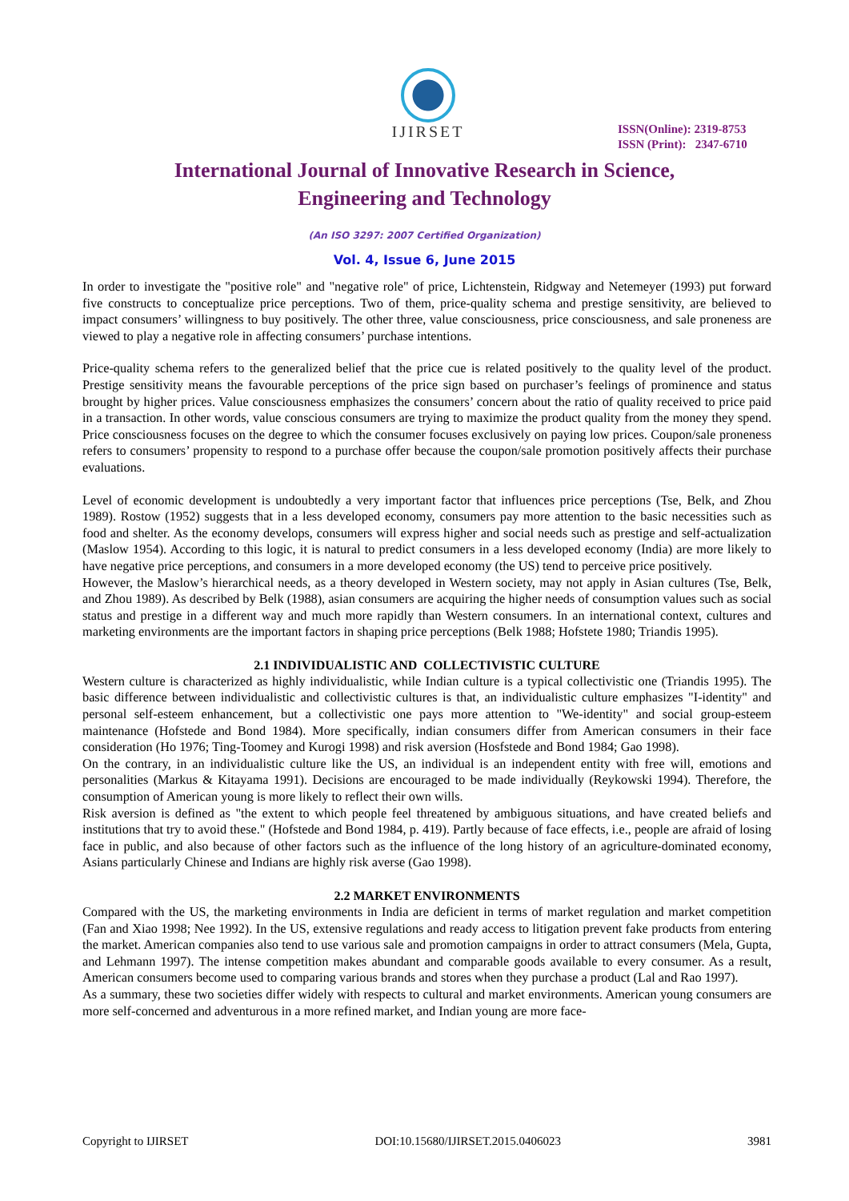IJIRSET
ISSN(Online): 2319-8753
ISSN (Print): 2347-6710
International Journal of Innovative Research in Science,
Engineering and Technology
(An ISO 3297: 2007 Certified Organization)
Vol. 4, Issue 6, June 2015
In order to investigate the "positive role" and "negative role" of price, Lichtenstein, Ridgway and Netemeyer (1993) put forward five constructs to conceptualize price perceptions. Two of them, price-quality schema and prestige sensitivity, are believed to impact consumers’ willingness to buy positively. The other three, value consciousness, price consciousness, and sale proneness are viewed to play a negative role in affecting consumers’ purchase intentions.
Price-quality schema refers to the generalized belief that the price cue is related positively to the quality level of the product. Prestige sensitivity means the favourable perceptions of the price sign based on purchaser’s feelings of prominence and status brought by higher prices. Value consciousness emphasizes the consumers’ concern about the ratio of quality received to price paid in a transaction. In other words, value conscious consumers are trying to maximize the product quality from the money they spend. Price consciousness focuses on the degree to which the consumer focuses exclusively on paying low prices. Coupon/sale proneness refers to consumers’ propensity to respond to a purchase offer because the coupon/sale promotion positively affects their purchase evaluations.
Level of economic development is undoubtedly a very important factor that influences price perceptions (Tse, Belk, and Zhou 1989). Rostow (1952) suggests that in a less developed economy, consumers pay more attention to the basic necessities such as food and shelter. As the economy develops, consumers will express higher and social needs such as prestige and self-actualization (Maslow 1954). According to this logic, it is natural to predict consumers in a less developed economy (India) are more likely to have negative price perceptions, and consumers in a more developed economy (the US) tend to perceive price positively.
However, the Maslow’s hierarchical needs, as a theory developed in Western society, may not apply in Asian cultures (Tse, Belk, and Zhou 1989). As described by Belk (1988), asian consumers are acquiring the higher needs of consumption values such as social status and prestige in a different way and much more rapidly than Western consumers. In an international context, cultures and marketing environments are the important factors in shaping price perceptions (Belk 1988; Hofstete 1980; Triandis 1995).
2.1 INDIVIDUALISTIC AND COLLECTIVISTIC CULTURE
Western culture is characterized as highly individualistic, while Indian culture is a typical collectivistic one (Triandis 1995). The basic difference between individualistic and collectivistic cultures is that, an individualistic culture emphasizes "I-identity" and personal self-esteem enhancement, but a collectivistic one pays more attention to "We-identity" and social group-esteem maintenance (Hofstede and Bond 1984). More specifically, indian consumers differ from American consumers in their face consideration (Ho 1976; Ting-Toomey and Kurogi 1998) and risk aversion (Hosfstede and Bond 1984; Gao 1998).
On the contrary, in an individualistic culture like the US, an individual is an independent entity with free will, emotions and personalities (Markus & Kitayama 1991). Decisions are encouraged to be made individually (Reykowski 1994). Therefore, the consumption of American young is more likely to reflect their own wills.
Risk aversion is defined as "the extent to which people feel threatened by ambiguous situations, and have created beliefs and institutions that try to avoid these." (Hofstede and Bond 1984, p. 419). Partly because of face effects, i.e., people are afraid of losing face in public, and also because of other factors such as the influence of the long history of an agriculture-dominated economy, Asians particularly Chinese and Indians are highly risk averse (Gao 1998).
2.2 MARKET ENVIRONMENTS
Compared with the US, the marketing environments in India are deficient in terms of market regulation and market competition (Fan and Xiao 1998; Nee 1992). In the US, extensive regulations and ready access to litigation prevent fake products from entering the market. American companies also tend to use various sale and promotion campaigns in order to attract consumers (Mela, Gupta, and Lehmann 1997). The intense competition makes abundant and comparable goods available to every consumer. As a result, American consumers become used to comparing various brands and stores when they purchase a product (Lal and Rao 1997).
As a summary, these two societies differ widely with respects to cultural and market environments. American young consumers are more self-concerned and adventurous in a more refined market, and Indian young are more face-
Copyright to IJIRSET DOI:10.15680/IJIRSET.2015.0406023 3981